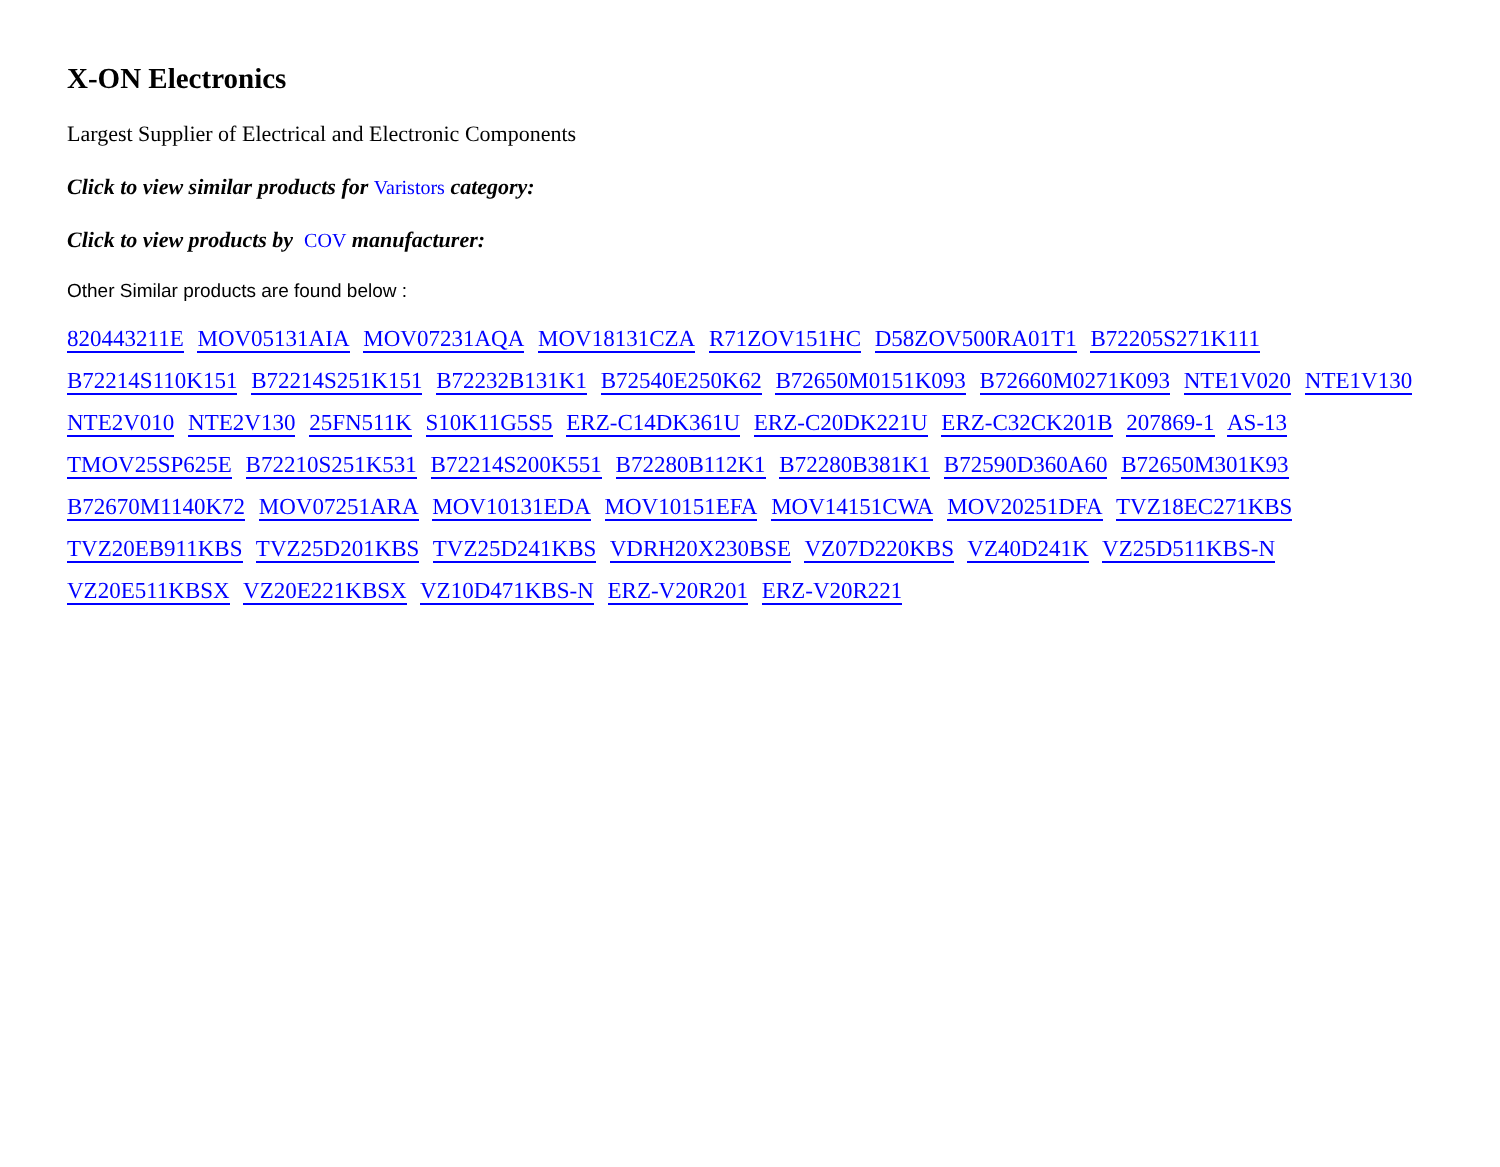X-ON Electronics
Largest Supplier of Electrical and Electronic Components
Click to view similar products for Varistors category:
Click to view products by COV manufacturer:
Other Similar products are found below :
820443211E MOV05131AIA MOV07231AQA MOV18131CZA R71ZOV151HC D58ZOV500RA01T1 B72205S271K111 B72214S110K151 B72214S251K151 B72232B131K1 B72540E250K62 B72650M0151K093 B72660M0271K093 NTE1V020 NTE1V130 NTE2V010 NTE2V130 25FN511K S10K11G5S5 ERZ-C14DK361U ERZ-C20DK221U ERZ-C32CK201B 207869-1 AS-13 TMOV25SP625E B72210S251K531 B72214S200K551 B72280B112K1 B72280B381K1 B72590D360A60 B72650M301K93 B72670M1140K72 MOV07251ARA MOV10131EDA MOV10151EFA MOV14151CWA MOV20251DFA TVZ18EC271KBS TVZ20EB911KBS TVZ25D201KBS TVZ25D241KBS VDRH20X230BSE VZ07D220KBS VZ40D241K VZ25D511KBS-N VZ20E511KBSX VZ20E221KBSX VZ10D471KBS-N ERZ-V20R201 ERZ-V20R221